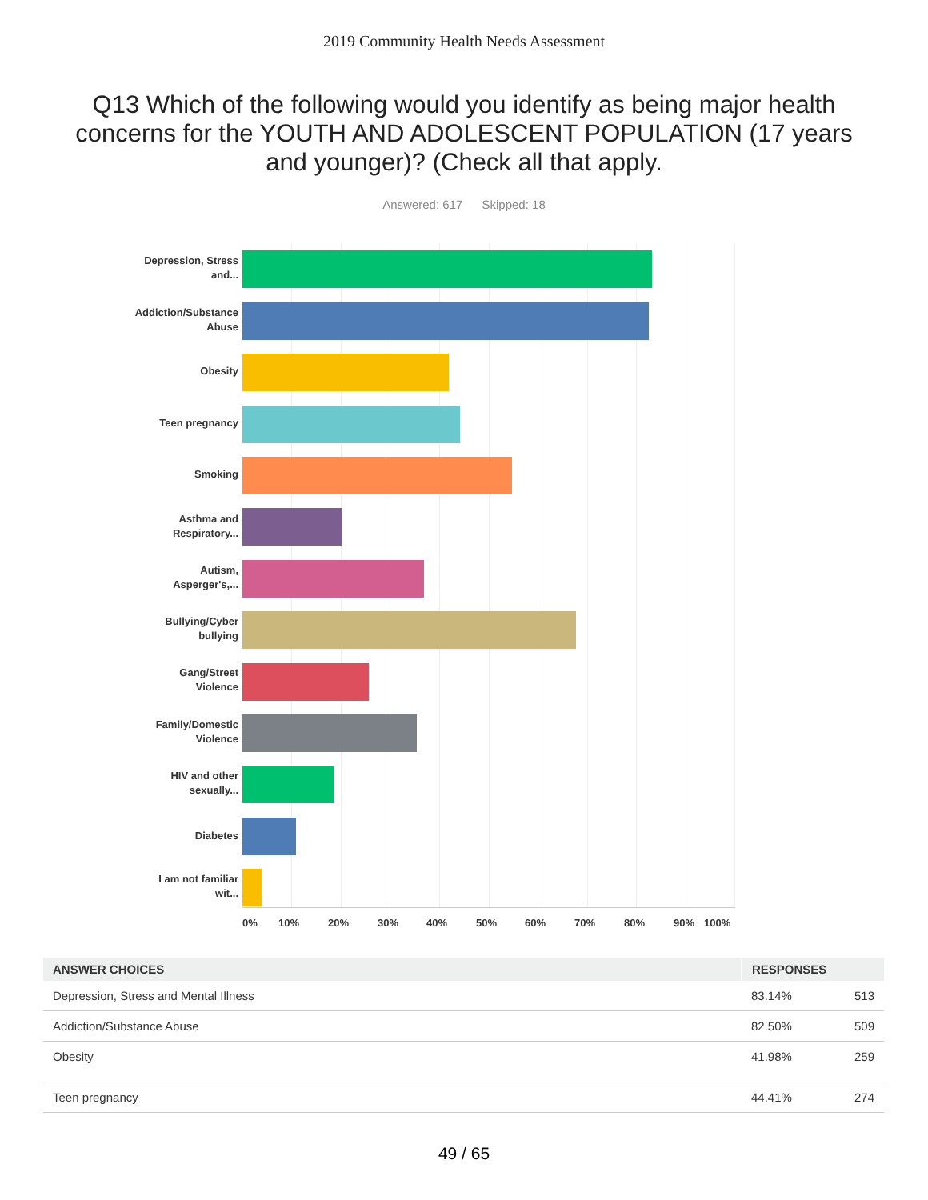2019 Community Health Needs Assessment
Q13 Which of the following would you identify as being major health concerns for the YOUTH AND ADOLESCENT POPULATION (17 years and younger)? (Check all that apply.
Answered: 617 Skipped: 18
Depression, Stress and...
Addiction/Substance Abuse
Obesity
Teen pregnancy
Smoking
Asthma and Respiratory...
Autism, Asperger's,...
Bullying/Cyber bullying
Gang/Street Violence
Family/Domestic Violence
HIV and other sexually...
Diabetes
I am not familiar wit...
0% 10% 20% 30% 40% 50% 60% 70% 80% 90% 100%
| ANSWER CHOICES | RESPONSES | |
| --- | --- | --- |
| Depression, Stress and Mental Illness | 83.14% | 513 |
| Addiction/Substance Abuse | 82.50% | 509 |
| Obesity | 41.98% | 259 |
| Teen pregnancy | 44.41% | 274 |
49 / 65